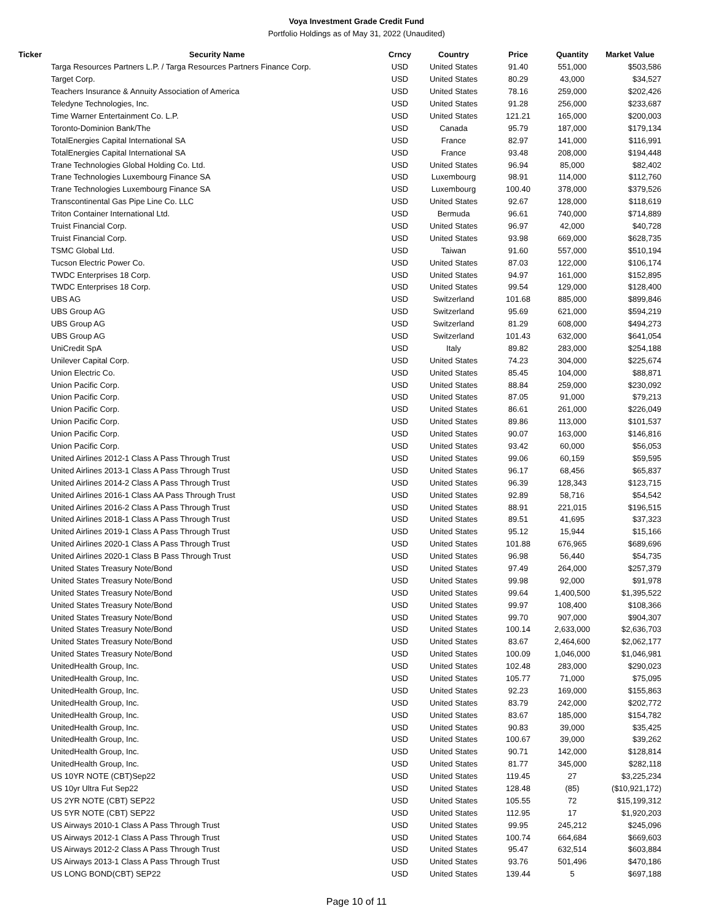Voya Investment Grade Credit Fund
Portfolio Holdings as of May 31, 2022 (Unaudited)
| Ticker | Security Name | Crncy | Country | Price | Quantity | Market Value |
| --- | --- | --- | --- | --- | --- | --- |
| | Targa Resources Partners L.P. / Targa Resources Partners Finance Corp. | USD | United States | 91.40 | 551,000 | $503,586 |
| | Target Corp. | USD | United States | 80.29 | 43,000 | $34,527 |
| | Teachers Insurance & Annuity Association of America | USD | United States | 78.16 | 259,000 | $202,426 |
| | Teledyne Technologies, Inc. | USD | United States | 91.28 | 256,000 | $233,687 |
| | Time Warner Entertainment Co. L.P. | USD | United States | 121.21 | 165,000 | $200,003 |
| | Toronto-Dominion Bank/The | USD | Canada | 95.79 | 187,000 | $179,134 |
| | TotalEnergies Capital International SA | USD | France | 82.97 | 141,000 | $116,991 |
| | TotalEnergies Capital International SA | USD | France | 93.48 | 208,000 | $194,448 |
| | Trane Technologies Global Holding Co. Ltd. | USD | United States | 96.94 | 85,000 | $82,402 |
| | Trane Technologies Luxembourg Finance SA | USD | Luxembourg | 98.91 | 114,000 | $112,760 |
| | Trane Technologies Luxembourg Finance SA | USD | Luxembourg | 100.40 | 378,000 | $379,526 |
| | Transcontinental Gas Pipe Line Co. LLC | USD | United States | 92.67 | 128,000 | $118,619 |
| | Triton Container International Ltd. | USD | Bermuda | 96.61 | 740,000 | $714,889 |
| | Truist Financial Corp. | USD | United States | 96.97 | 42,000 | $40,728 |
| | Truist Financial Corp. | USD | United States | 93.98 | 669,000 | $628,735 |
| | TSMC Global Ltd. | USD | Taiwan | 91.60 | 557,000 | $510,194 |
| | Tucson Electric Power Co. | USD | United States | 87.03 | 122,000 | $106,174 |
| | TWDC Enterprises 18 Corp. | USD | United States | 94.97 | 161,000 | $152,895 |
| | TWDC Enterprises 18 Corp. | USD | United States | 99.54 | 129,000 | $128,400 |
| | UBS AG | USD | Switzerland | 101.68 | 885,000 | $899,846 |
| | UBS Group AG | USD | Switzerland | 95.69 | 621,000 | $594,219 |
| | UBS Group AG | USD | Switzerland | 81.29 | 608,000 | $494,273 |
| | UBS Group AG | USD | Switzerland | 101.43 | 632,000 | $641,054 |
| | UniCredit SpA | USD | Italy | 89.82 | 283,000 | $254,188 |
| | Unilever Capital Corp. | USD | United States | 74.23 | 304,000 | $225,674 |
| | Union Electric Co. | USD | United States | 85.45 | 104,000 | $88,871 |
| | Union Pacific Corp. | USD | United States | 88.84 | 259,000 | $230,092 |
| | Union Pacific Corp. | USD | United States | 87.05 | 91,000 | $79,213 |
| | Union Pacific Corp. | USD | United States | 86.61 | 261,000 | $226,049 |
| | Union Pacific Corp. | USD | United States | 89.86 | 113,000 | $101,537 |
| | Union Pacific Corp. | USD | United States | 90.07 | 163,000 | $146,816 |
| | Union Pacific Corp. | USD | United States | 93.42 | 60,000 | $56,053 |
| | United Airlines 2012-1 Class A Pass Through Trust | USD | United States | 99.06 | 60,159 | $59,595 |
| | United Airlines 2013-1 Class A Pass Through Trust | USD | United States | 96.17 | 68,456 | $65,837 |
| | United Airlines 2014-2 Class A Pass Through Trust | USD | United States | 96.39 | 128,343 | $123,715 |
| | United Airlines 2016-1 Class AA Pass Through Trust | USD | United States | 92.89 | 58,716 | $54,542 |
| | United Airlines 2016-2 Class A Pass Through Trust | USD | United States | 88.91 | 221,015 | $196,515 |
| | United Airlines 2018-1 Class A Pass Through Trust | USD | United States | 89.51 | 41,695 | $37,323 |
| | United Airlines 2019-1 Class A Pass Through Trust | USD | United States | 95.12 | 15,944 | $15,166 |
| | United Airlines 2020-1 Class A Pass Through Trust | USD | United States | 101.88 | 676,965 | $689,696 |
| | United Airlines 2020-1 Class B Pass Through Trust | USD | United States | 96.98 | 56,440 | $54,735 |
| | United States Treasury Note/Bond | USD | United States | 97.49 | 264,000 | $257,379 |
| | United States Treasury Note/Bond | USD | United States | 99.98 | 92,000 | $91,978 |
| | United States Treasury Note/Bond | USD | United States | 99.64 | 1,400,500 | $1,395,522 |
| | United States Treasury Note/Bond | USD | United States | 99.97 | 108,400 | $108,366 |
| | United States Treasury Note/Bond | USD | United States | 99.70 | 907,000 | $904,307 |
| | United States Treasury Note/Bond | USD | United States | 100.14 | 2,633,000 | $2,636,703 |
| | United States Treasury Note/Bond | USD | United States | 83.67 | 2,464,600 | $2,062,177 |
| | United States Treasury Note/Bond | USD | United States | 100.09 | 1,046,000 | $1,046,981 |
| | UnitedHealth Group, Inc. | USD | United States | 102.48 | 283,000 | $290,023 |
| | UnitedHealth Group, Inc. | USD | United States | 105.77 | 71,000 | $75,095 |
| | UnitedHealth Group, Inc. | USD | United States | 92.23 | 169,000 | $155,863 |
| | UnitedHealth Group, Inc. | USD | United States | 83.79 | 242,000 | $202,772 |
| | UnitedHealth Group, Inc. | USD | United States | 83.67 | 185,000 | $154,782 |
| | UnitedHealth Group, Inc. | USD | United States | 90.83 | 39,000 | $35,425 |
| | UnitedHealth Group, Inc. | USD | United States | 100.67 | 39,000 | $39,262 |
| | UnitedHealth Group, Inc. | USD | United States | 90.71 | 142,000 | $128,814 |
| | UnitedHealth Group, Inc. | USD | United States | 81.77 | 345,000 | $282,118 |
| | US 10YR NOTE (CBT)Sep22 | USD | United States | 119.45 | 27 | $3,225,234 |
| | US 10yr Ultra Fut Sep22 | USD | United States | 128.48 | (85) | ($10,921,172) |
| | US 2YR NOTE (CBT) SEP22 | USD | United States | 105.55 | 72 | $15,199,312 |
| | US 5YR NOTE (CBT) SEP22 | USD | United States | 112.95 | 17 | $1,920,203 |
| | US Airways 2010-1 Class A Pass Through Trust | USD | United States | 99.95 | 245,212 | $245,096 |
| | US Airways 2012-1 Class A Pass Through Trust | USD | United States | 100.74 | 664,684 | $669,603 |
| | US Airways 2012-2 Class A Pass Through Trust | USD | United States | 95.47 | 632,514 | $603,884 |
| | US Airways 2013-1 Class A Pass Through Trust | USD | United States | 93.76 | 501,496 | $470,186 |
| | US LONG BOND(CBT) SEP22 | USD | United States | 139.44 | 5 | $697,188 |
Page 10 of 11